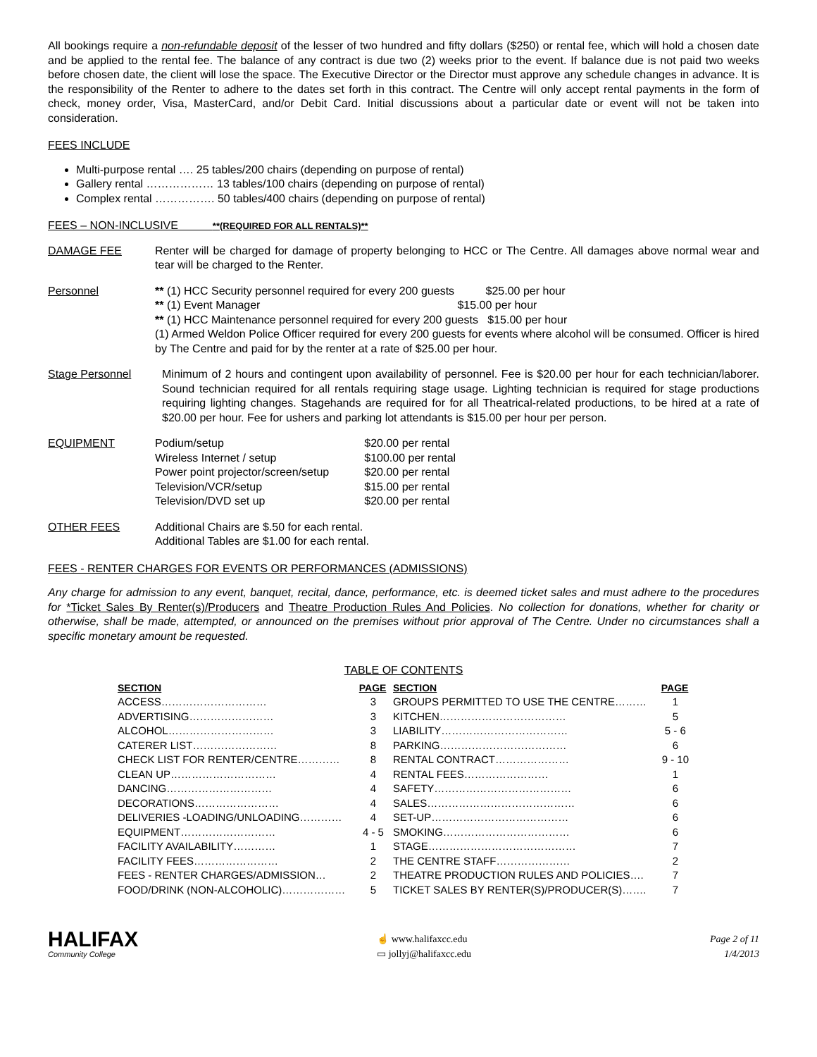All bookings require a non-refundable deposit of the lesser of two hundred and fifty dollars ($250) or rental fee, which will hold a chosen date and be applied to the rental fee. The balance of any contract is due two (2) weeks prior to the event. If balance due is not paid two weeks before chosen date, the client will lose the space. The Executive Director or the Director must approve any schedule changes in advance. It is the responsibility of the Renter to adhere to the dates set forth in this contract. The Centre will only accept rental payments in the form of check, money order, Visa, MasterCard, and/or Debit Card. Initial discussions about a particular date or event will not be taken into consideration.
FEES INCLUDE
Multi-purpose rental …. 25 tables/200 chairs (depending on purpose of rental)
Gallery rental ……………… 13 tables/100 chairs (depending on purpose of rental)
Complex rental ……………. 50 tables/400 chairs (depending on purpose of rental)
FEES – NON-INCLUSIVE **(REQUIRED FOR ALL RENTALS)**
DAMAGE FEE Renter will be charged for damage of property belonging to HCC or The Centre. All damages above normal wear and tear will be charged to the Renter.
Personnel ** (1) HCC Security personnel required for every 200 guests $25.00 per hour
** (1) Event Manager $15.00 per hour
** (1) HCC Maintenance personnel required for every 200 guests $15.00 per hour
(1) Armed Weldon Police Officer required for every 200 guests for events where alcohol will be consumed. Officer is hired by The Centre and paid for by the renter at a rate of $25.00 per hour.
Stage Personnel Minimum of 2 hours and contingent upon availability of personnel. Fee is $20.00 per hour for each technician/laborer. Sound technician required for all rentals requiring stage usage. Lighting technician is required for stage productions requiring lighting changes. Stagehands are required for for all Theatrical-related productions, to be hired at a rate of $20.00 per hour. Fee for ushers and parking lot attendants is $15.00 per hour per person.
EQUIPMENT
| Podium/setup | $20.00 per rental |
| Wireless Internet / setup | $100.00 per rental |
| Power point projector/screen/setup | $20.00 per rental |
| Television/VCR/setup | $15.00 per rental |
| Television/DVD set up | $20.00 per rental |
OTHER FEES Additional Chairs are $.50 for each rental.
Additional Tables are $1.00 for each rental.
FEES - RENTER CHARGES FOR EVENTS OR PERFORMANCES (ADMISSIONS)
Any charge for admission to any event, banquet, recital, dance, performance, etc. is deemed ticket sales and must adhere to the procedures for *Ticket Sales By Renter(s)/Producers and Theatre Production Rules And Policies. No collection for donations, whether for charity or otherwise, shall be made, attempted, or announced on the premises without prior approval of The Centre. Under no circumstances shall a specific monetary amount be requested.
TABLE OF CONTENTS
| SECTION | PAGE | SECTION | PAGE |
| --- | --- | --- | --- |
| ACCESS………………………… | 3 | GROUPS PERMITTED TO USE THE CENTRE……… | 1 |
| ADVERTISING…………………… | 3 | KITCHEN……………………………… | 5 |
| ALCOHOL………………………… | 3 | LIABILITY……………………………… | 5 - 6 |
| CATERER LIST…………………… | 8 | PARKING……………………………… | 6 |
| CHECK LIST FOR RENTER/CENTRE………… | 8 | RENTAL CONTRACT………………… | 9 - 10 |
| CLEAN UP………………………… | 4 | RENTAL FEES…………………… | 1 |
| DANCING………………………… | 4 | SAFETY………………………………… | 6 |
| DECORATIONS…………………… | 4 | SALES…………………………………… | 6 |
| DELIVERIES -LOADING/UNLOADING………… | 4 | SET-UP………………………………… | 6 |
| EQUIPMENT……………………… | 4 - 5 | SMOKING……………………………… | 6 |
| FACILITY AVAILABILITY………… | 1 | STAGE…………………………………… | 7 |
| FACILITY FEES…………………… | 2 | THE CENTRE STAFF………………… | 2 |
| FEES - RENTER CHARGES/ADMISSION… | 2 | THEATRE PRODUCTION RULES AND POLICIES…. | 7 |
| FOOD/DRINK (NON-ALCOHOLIC)……………… | 5 | TICKET SALES BY RENTER(S)/PRODUCER(S)……. | 7 |
HALIFAX
Community College
☝ www.halifaxcc.edu
▭ jollyj@halifaxcc.edu
Page 2 of 11
1/4/2013